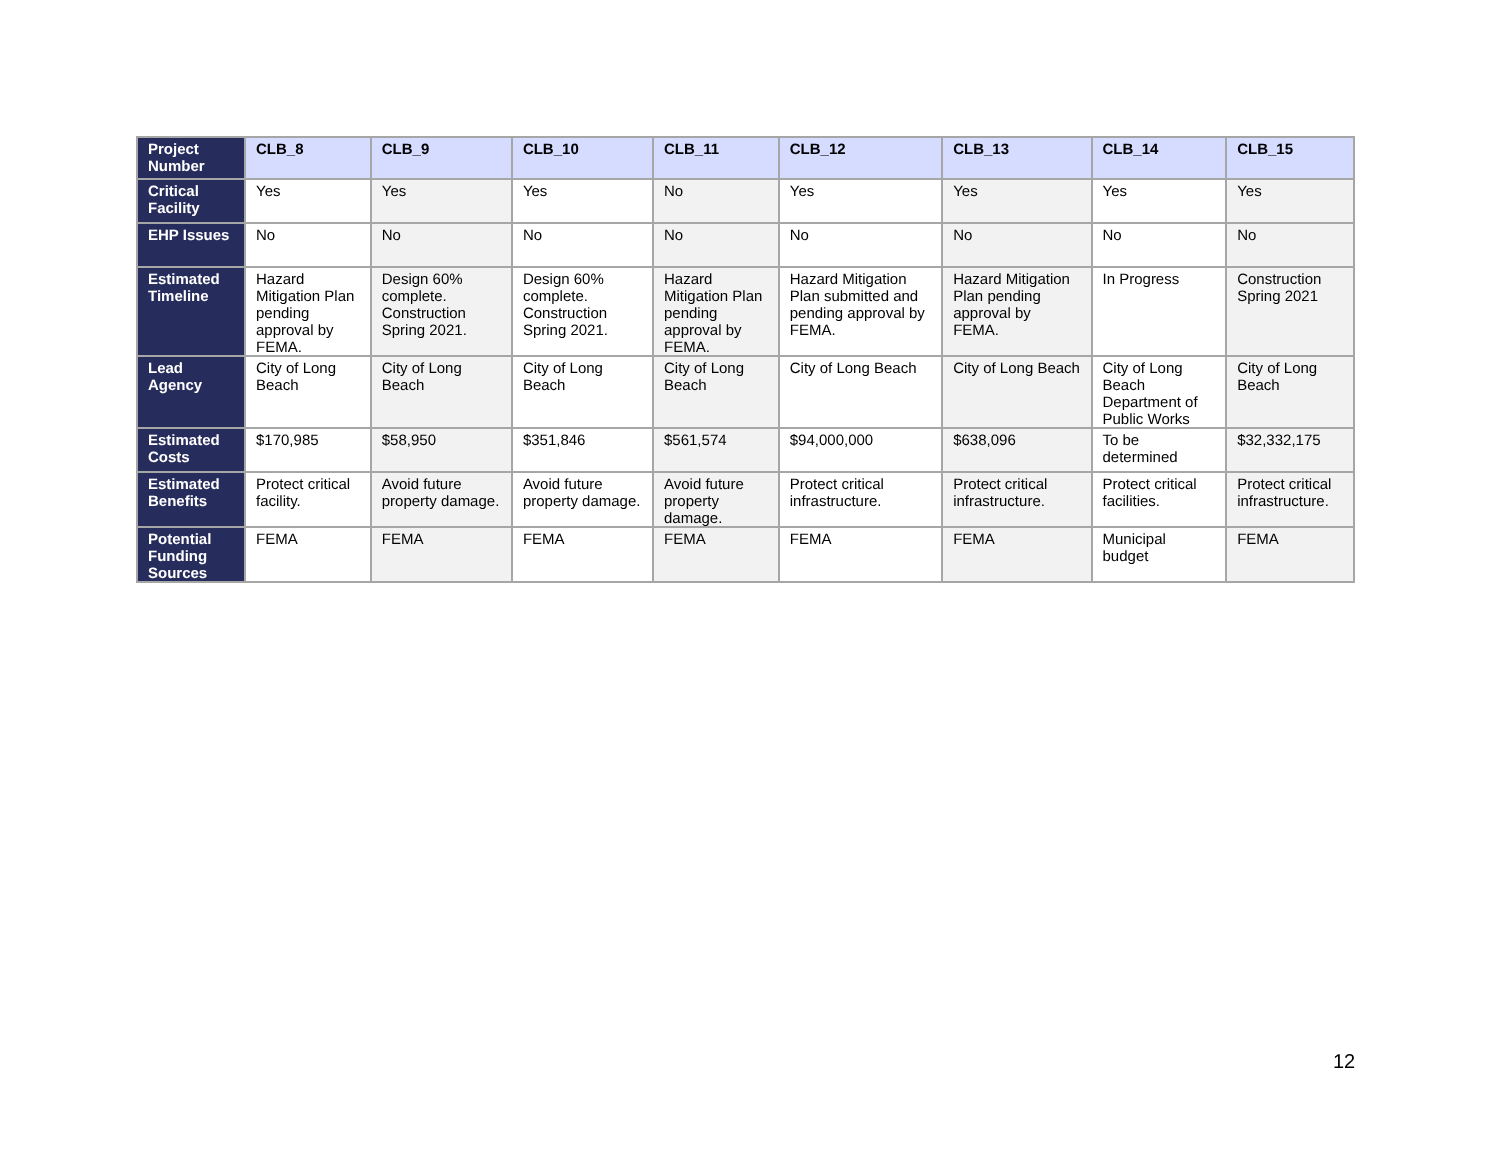| Project Number | CLB_8 | CLB_9 | CLB_10 | CLB_11 | CLB_12 | CLB_13 | CLB_14 | CLB_15 |
| Critical Facility | Yes | Yes | Yes | No | Yes | Yes | Yes | Yes |
| EHP Issues | No | No | No | No | No | No | No | No |
| Estimated Timeline | Hazard Mitigation Plan pending approval by FEMA. | Design 60% complete. Construction Spring 2021. | Design 60% complete. Construction Spring 2021. | Hazard Mitigation Plan pending approval by FEMA. | Hazard Mitigation Plan submitted and pending approval by FEMA. | Hazard Mitigation Plan pending approval by FEMA. | In Progress | Construction Spring 2021 |
| Lead Agency | City of Long Beach | City of Long Beach | City of Long Beach | City of Long Beach | City of Long Beach | City of Long Beach | City of Long Beach Department of Public Works | City of Long Beach |
| Estimated Costs | $170,985 | $58,950 | $351,846 | $561,574 | $94,000,000 | $638,096 | To be determined | $32,332,175 |
| Estimated Benefits | Protect critical facility. | Avoid future property damage. | Avoid future property damage. | Avoid future property damage. | Protect critical infrastructure. | Protect critical infrastructure. | Protect critical facilities. | Protect critical infrastructure. |
| Potential Funding Sources | FEMA | FEMA | FEMA | FEMA | FEMA | FEMA | Municipal budget | FEMA |
12